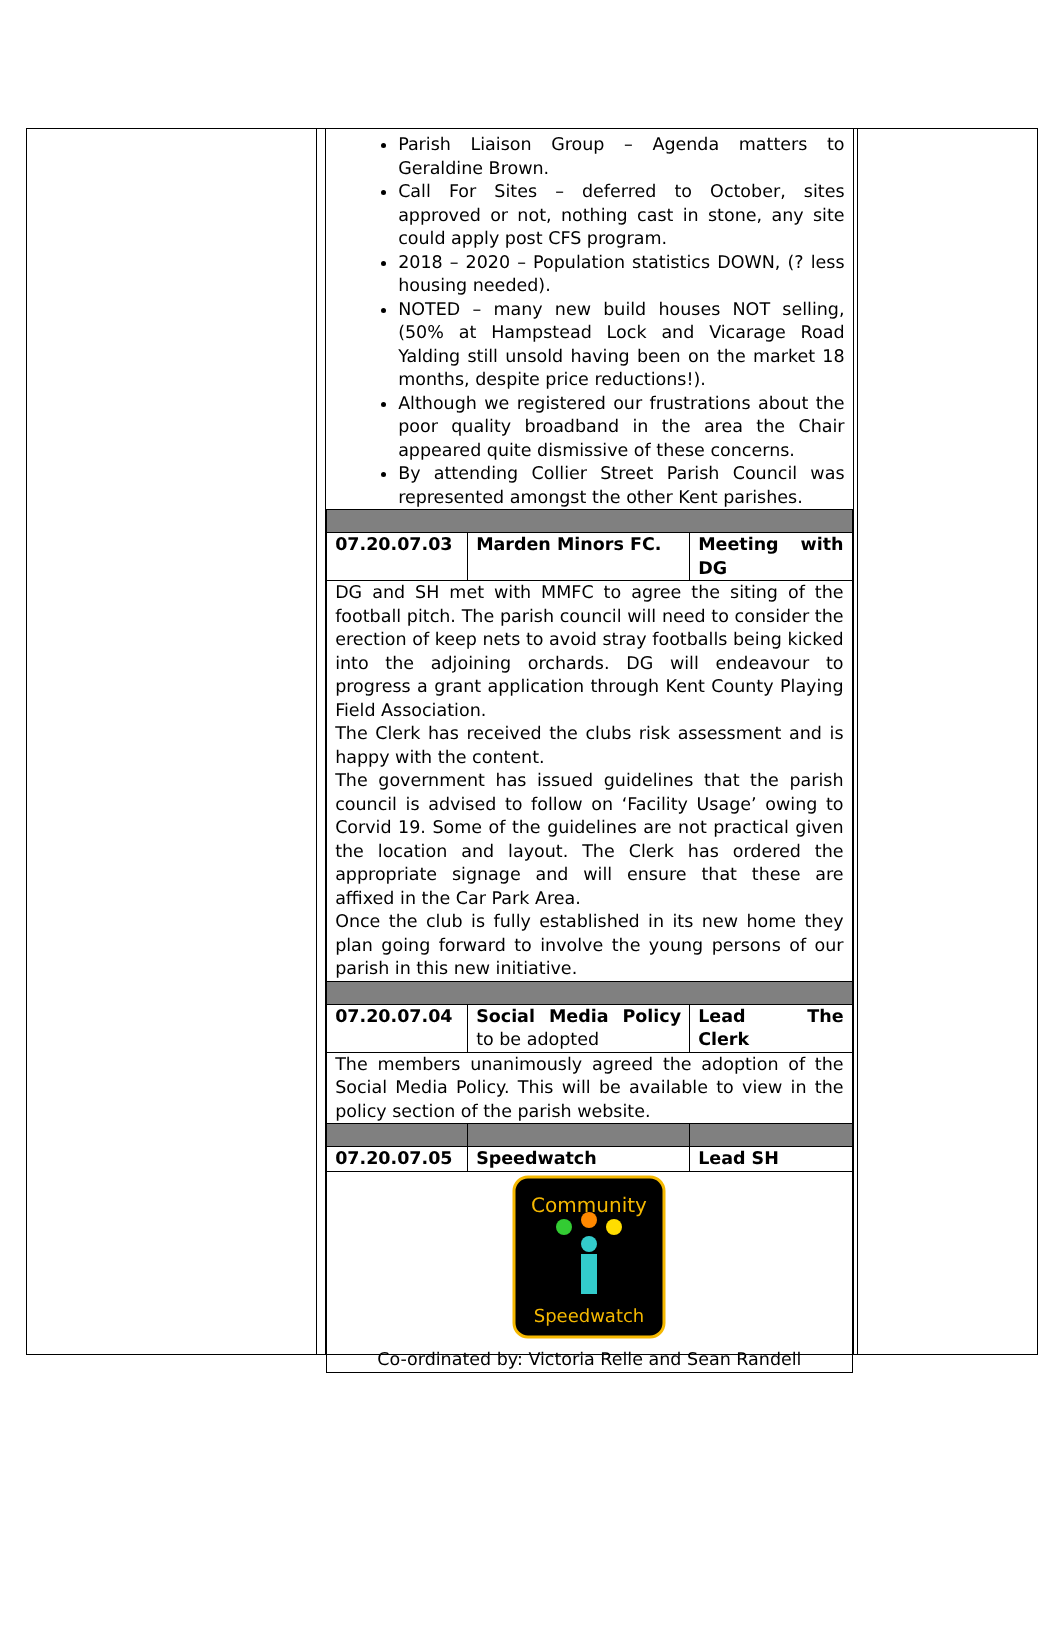Parish Liaison Group – Agenda matters to Geraldine Brown.
Call For Sites – deferred to October, sites approved or not, nothing cast in stone, any site could apply post CFS program.
2018 – 2020 – Population statistics DOWN, (? less housing needed).
NOTED – many new build houses NOT selling, (50% at Hampstead Lock and Vicarage Road Yalding still unsold having been on the market 18 months, despite price reductions!).
Although we registered our frustrations about the poor quality broadband in the area the Chair appeared quite dismissive of these concerns.
By attending Collier Street Parish Council was represented amongst the other Kent parishes.
| 07.20.07.03 | Marden Minors FC. | Meeting with DG |
| DG and SH met with MMFC to agree the siting of the football pitch. The parish council will need to consider the erection of keep nets to avoid stray footballs being kicked into the adjoining orchards. DG will endeavour to progress a grant application through Kent County Playing Field Association. The Clerk has received the clubs risk assessment and is happy with the content. The government has issued guidelines that the parish council is advised to follow on ‘Facility Usage’ owing to Corvid 19. Some of the guidelines are not practical given the location and layout. The Clerk has ordered the appropriate signage and will ensure that these are affixed in the Car Park Area. Once the club is fully established in its new home they plan going forward to involve the young persons of our parish in this new initiative. | | |
| 07.20.07.04 | Social Media Policy to be adopted | Lead The Clerk |
| The members unanimously agreed the adoption of the Social Media Policy. This will be available to view in the policy section of the parish website. | | |
| 07.20.07.05 | Speedwatch | Lead SH |
| Community Speedwatch Co-ordinated by: Victoria Relle and Sean Randell | | |